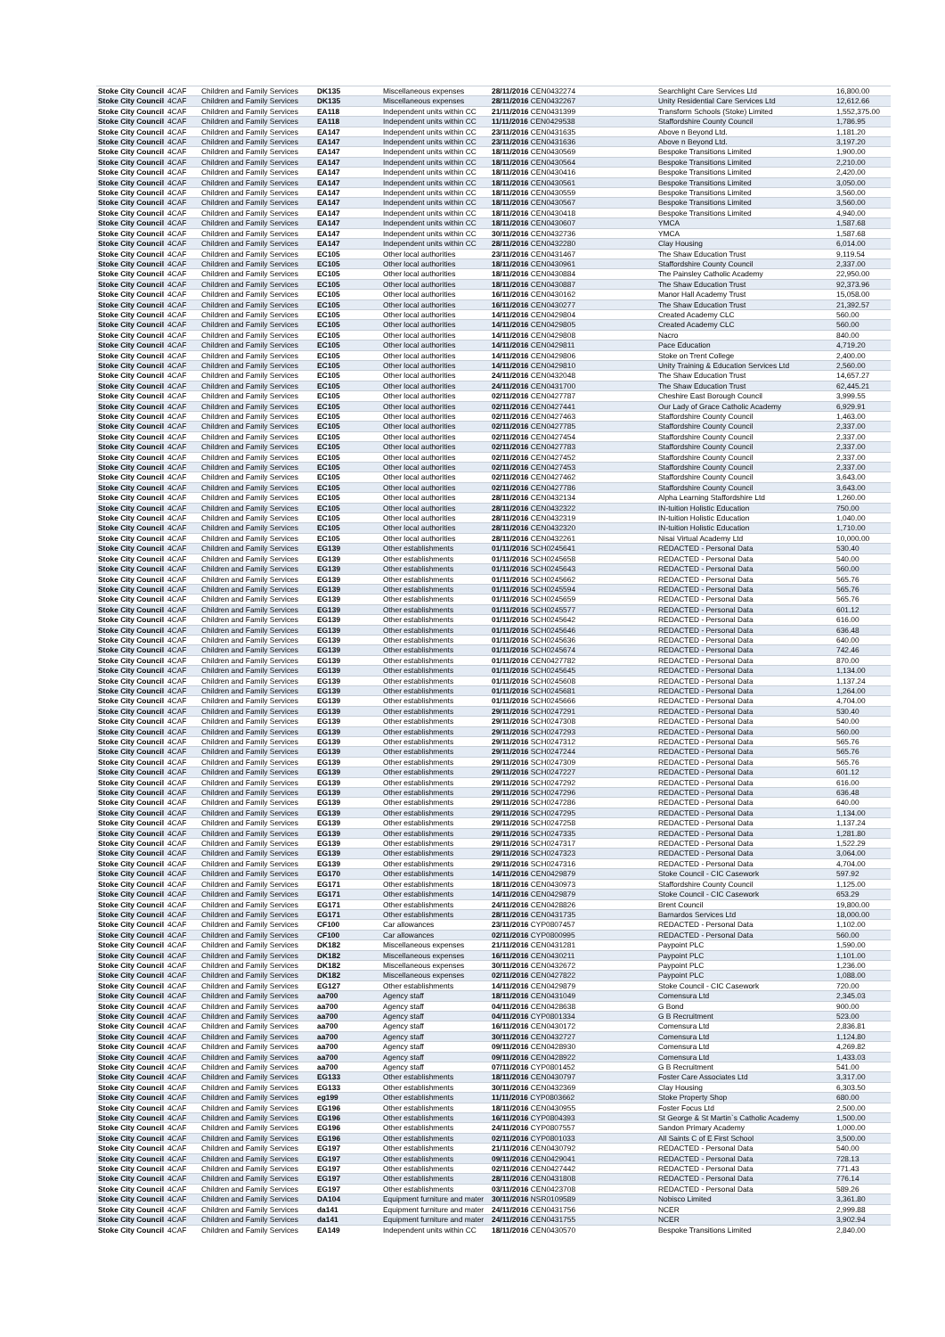| Stoke City Council | 4CAF | Children and Family Services | DK135 | Miscellaneous expenses | 28/11/2016 CEN0432274 | Searchlight Care Services Ltd | 16,800.00 |
| Stoke City Council | 4CAF | Children and Family Services | DK135 | Miscellaneous expenses | 28/11/2016 CEN0432267 | Unity Residential Care Services Ltd | 12,612.66 |
| Stoke City Council | 4CAF | Children and Family Services | EA118 | Independent units within CC | 21/11/2016 CEN0431399 | Transform Schools (Stoke) Limited | 1,552,375.00 |
| Stoke City Council | 4CAF | Children and Family Services | EA118 | Independent units within CC | 11/11/2016 CEN0429538 | Staffordshire County Council | 1,786.95 |
| Stoke City Council | 4CAF | Children and Family Services | EA147 | Independent units within CC | 23/11/2016 CEN0431635 | Above n Beyond Ltd. | 1,181.20 |
| Stoke City Council | 4CAF | Children and Family Services | EA147 | Independent units within CC | 23/11/2016 CEN0431636 | Above n Beyond Ltd. | 3,197.20 |
| Stoke City Council | 4CAF | Children and Family Services | EA147 | Independent units within CC | 18/11/2016 CEN0430569 | Bespoke Transitions Limited | 1,900.00 |
| Stoke City Council | 4CAF | Children and Family Services | EA147 | Independent units within CC | 18/11/2016 CEN0430564 | Bespoke Transitions Limited | 2,210.00 |
| Stoke City Council | 4CAF | Children and Family Services | EA147 | Independent units within CC | 18/11/2016 CEN0430416 | Bespoke Transitions Limited | 2,420.00 |
| Stoke City Council | 4CAF | Children and Family Services | EA147 | Independent units within CC | 18/11/2016 CEN0430561 | Bespoke Transitions Limited | 3,050.00 |
| Stoke City Council | 4CAF | Children and Family Services | EA147 | Independent units within CC | 18/11/2016 CEN0430559 | Bespoke Transitions Limited | 3,560.00 |
| Stoke City Council | 4CAF | Children and Family Services | EA147 | Independent units within CC | 18/11/2016 CEN0430567 | Bespoke Transitions Limited | 3,560.00 |
| Stoke City Council | 4CAF | Children and Family Services | EA147 | Independent units within CC | 18/11/2016 CEN0430418 | Bespoke Transitions Limited | 4,940.00 |
| Stoke City Council | 4CAF | Children and Family Services | EA147 | Independent units within CC | 18/11/2016 CEN0430607 | YMCA | 1,587.68 |
| Stoke City Council | 4CAF | Children and Family Services | EA147 | Independent units within CC | 30/11/2016 CEN0432736 | YMCA | 1,587.68 |
| Stoke City Council | 4CAF | Children and Family Services | EA147 | Independent units within CC | 28/11/2016 CEN0432280 | Clay Housing | 6,014.00 |
| Stoke City Council | 4CAF | Children and Family Services | EC105 | Other local authorities | 23/11/2016 CEN0431467 | The Shaw Education Trust | 9,119.54 |
| Stoke City Council | 4CAF | Children and Family Services | EC105 | Other local authorities | 18/11/2016 CEN0430961 | Staffordshire County Council | 2,337.00 |
| Stoke City Council | 4CAF | Children and Family Services | EC105 | Other local authorities | 18/11/2016 CEN0430884 | The Painsley Catholic Academy | 22,950.00 |
| Stoke City Council | 4CAF | Children and Family Services | EC105 | Other local authorities | 18/11/2016 CEN0430887 | The Shaw Education Trust | 92,373.96 |
| Stoke City Council | 4CAF | Children and Family Services | EC105 | Other local authorities | 16/11/2016 CEN0430162 | Manor Hall Academy Trust | 15,058.00 |
| Stoke City Council | 4CAF | Children and Family Services | EC105 | Other local authorities | 16/11/2016 CEN0430277 | The Shaw Education Trust | 21,392.57 |
| Stoke City Council | 4CAF | Children and Family Services | EC105 | Other local authorities | 14/11/2016 CEN0429804 | Created Academy CLC | 560.00 |
| Stoke City Council | 4CAF | Children and Family Services | EC105 | Other local authorities | 14/11/2016 CEN0429805 | Created Academy CLC | 560.00 |
| Stoke City Council | 4CAF | Children and Family Services | EC105 | Other local authorities | 14/11/2016 CEN0429808 | Nacro | 840.00 |
| Stoke City Council | 4CAF | Children and Family Services | EC105 | Other local authorities | 14/11/2016 CEN0429811 | Pace Education | 4,719.20 |
| Stoke City Council | 4CAF | Children and Family Services | EC105 | Other local authorities | 14/11/2016 CEN0429806 | Stoke on Trent College | 2,400.00 |
| Stoke City Council | 4CAF | Children and Family Services | EC105 | Other local authorities | 14/11/2016 CEN0429810 | Unity Training & Education Services Ltd | 2,560.00 |
| Stoke City Council | 4CAF | Children and Family Services | EC105 | Other local authorities | 24/11/2016 CEN0432048 | The Shaw Education Trust | 14,657.27 |
| Stoke City Council | 4CAF | Children and Family Services | EC105 | Other local authorities | 24/11/2016 CEN0431700 | The Shaw Education Trust | 62,445.21 |
| Stoke City Council | 4CAF | Children and Family Services | EC105 | Other local authorities | 02/11/2016 CEN0427787 | Cheshire East Borough Council | 3,999.55 |
| Stoke City Council | 4CAF | Children and Family Services | EC105 | Other local authorities | 02/11/2016 CEN0427441 | Our Lady of Grace Catholic Academy | 6,929.91 |
| Stoke City Council | 4CAF | Children and Family Services | EC105 | Other local authorities | 02/11/2016 CEN0427463 | Staffordshire County Council | 1,463.00 |
| Stoke City Council | 4CAF | Children and Family Services | EC105 | Other local authorities | 02/11/2016 CEN0427785 | Staffordshire County Council | 2,337.00 |
| Stoke City Council | 4CAF | Children and Family Services | EC105 | Other local authorities | 02/11/2016 CEN0427454 | Staffordshire County Council | 2,337.00 |
| Stoke City Council | 4CAF | Children and Family Services | EC105 | Other local authorities | 02/11/2016 CEN0427783 | Staffordshire County Council | 2,337.00 |
| Stoke City Council | 4CAF | Children and Family Services | EC105 | Other local authorities | 02/11/2016 CEN0427452 | Staffordshire County Council | 2,337.00 |
| Stoke City Council | 4CAF | Children and Family Services | EC105 | Other local authorities | 02/11/2016 CEN0427453 | Staffordshire County Council | 2,337.00 |
| Stoke City Council | 4CAF | Children and Family Services | EC105 | Other local authorities | 02/11/2016 CEN0427462 | Staffordshire County Council | 3,643.00 |
| Stoke City Council | 4CAF | Children and Family Services | EC105 | Other local authorities | 02/11/2016 CEN0427786 | Staffordshire County Council | 3,643.00 |
| Stoke City Council | 4CAF | Children and Family Services | EC105 | Other local authorities | 28/11/2016 CEN0432134 | Alpha Learning Staffordshire Ltd | 1,260.00 |
| Stoke City Council | 4CAF | Children and Family Services | EC105 | Other local authorities | 28/11/2016 CEN0432322 | IN-tuition Holistic Education | 750.00 |
| Stoke City Council | 4CAF | Children and Family Services | EC105 | Other local authorities | 28/11/2016 CEN0432319 | IN-tuition Holistic Education | 1,040.00 |
| Stoke City Council | 4CAF | Children and Family Services | EC105 | Other local authorities | 28/11/2016 CEN0432320 | IN-tuition Holistic Education | 1,710.00 |
| Stoke City Council | 4CAF | Children and Family Services | EC105 | Other local authorities | 28/11/2016 CEN0432261 | Nisai Virtual Academy Ltd | 10,000.00 |
| Stoke City Council | 4CAF | Children and Family Services | EG139 | Other establishments | 01/11/2016 SCH0245641 | REDACTED - Personal Data | 530.40 |
| Stoke City Council | 4CAF | Children and Family Services | EG139 | Other establishments | 01/11/2016 SCH0245658 | REDACTED - Personal Data | 540.00 |
| Stoke City Council | 4CAF | Children and Family Services | EG139 | Other establishments | 01/11/2016 SCH0245643 | REDACTED - Personal Data | 560.00 |
| Stoke City Council | 4CAF | Children and Family Services | EG139 | Other establishments | 01/11/2016 SCH0245662 | REDACTED - Personal Data | 565.76 |
| Stoke City Council | 4CAF | Children and Family Services | EG139 | Other establishments | 01/11/2016 SCH0245594 | REDACTED - Personal Data | 565.76 |
| Stoke City Council | 4CAF | Children and Family Services | EG139 | Other establishments | 01/11/2016 SCH0245659 | REDACTED - Personal Data | 565.76 |
| Stoke City Council | 4CAF | Children and Family Services | EG139 | Other establishments | 01/11/2016 SCH0245577 | REDACTED - Personal Data | 601.12 |
| Stoke City Council | 4CAF | Children and Family Services | EG139 | Other establishments | 01/11/2016 SCH0245642 | REDACTED - Personal Data | 616.00 |
| Stoke City Council | 4CAF | Children and Family Services | EG139 | Other establishments | 01/11/2016 SCH0245646 | REDACTED - Personal Data | 636.48 |
| Stoke City Council | 4CAF | Children and Family Services | EG139 | Other establishments | 01/11/2016 SCH0245636 | REDACTED - Personal Data | 640.00 |
| Stoke City Council | 4CAF | Children and Family Services | EG139 | Other establishments | 01/11/2016 SCH0245674 | REDACTED - Personal Data | 742.46 |
| Stoke City Council | 4CAF | Children and Family Services | EG139 | Other establishments | 01/11/2016 CEN0427782 | REDACTED - Personal Data | 870.00 |
| Stoke City Council | 4CAF | Children and Family Services | EG139 | Other establishments | 01/11/2016 SCH0245645 | REDACTED - Personal Data | 1,134.00 |
| Stoke City Council | 4CAF | Children and Family Services | EG139 | Other establishments | 01/11/2016 SCH0245608 | REDACTED - Personal Data | 1,137.24 |
| Stoke City Council | 4CAF | Children and Family Services | EG139 | Other establishments | 01/11/2016 SCH0245681 | REDACTED - Personal Data | 1,264.00 |
| Stoke City Council | 4CAF | Children and Family Services | EG139 | Other establishments | 01/11/2016 SCH0245666 | REDACTED - Personal Data | 4,704.00 |
| Stoke City Council | 4CAF | Children and Family Services | EG139 | Other establishments | 29/11/2016 SCH0247291 | REDACTED - Personal Data | 530.40 |
| Stoke City Council | 4CAF | Children and Family Services | EG139 | Other establishments | 29/11/2016 SCH0247308 | REDACTED - Personal Data | 540.00 |
| Stoke City Council | 4CAF | Children and Family Services | EG139 | Other establishments | 29/11/2016 SCH0247293 | REDACTED - Personal Data | 560.00 |
| Stoke City Council | 4CAF | Children and Family Services | EG139 | Other establishments | 29/11/2016 SCH0247312 | REDACTED - Personal Data | 565.76 |
| Stoke City Council | 4CAF | Children and Family Services | EG139 | Other establishments | 29/11/2016 SCH0247244 | REDACTED - Personal Data | 565.76 |
| Stoke City Council | 4CAF | Children and Family Services | EG139 | Other establishments | 29/11/2016 SCH0247309 | REDACTED - Personal Data | 565.76 |
| Stoke City Council | 4CAF | Children and Family Services | EG139 | Other establishments | 29/11/2016 SCH0247227 | REDACTED - Personal Data | 601.12 |
| Stoke City Council | 4CAF | Children and Family Services | EG139 | Other establishments | 29/11/2016 SCH0247292 | REDACTED - Personal Data | 616.00 |
| Stoke City Council | 4CAF | Children and Family Services | EG139 | Other establishments | 29/11/2016 SCH0247296 | REDACTED - Personal Data | 636.48 |
| Stoke City Council | 4CAF | Children and Family Services | EG139 | Other establishments | 29/11/2016 SCH0247286 | REDACTED - Personal Data | 640.00 |
| Stoke City Council | 4CAF | Children and Family Services | EG139 | Other establishments | 29/11/2016 SCH0247295 | REDACTED - Personal Data | 1,134.00 |
| Stoke City Council | 4CAF | Children and Family Services | EG139 | Other establishments | 29/11/2016 SCH0247258 | REDACTED - Personal Data | 1,137.24 |
| Stoke City Council | 4CAF | Children and Family Services | EG139 | Other establishments | 29/11/2016 SCH0247335 | REDACTED - Personal Data | 1,281.80 |
| Stoke City Council | 4CAF | Children and Family Services | EG139 | Other establishments | 29/11/2016 SCH0247317 | REDACTED - Personal Data | 1,522.29 |
| Stoke City Council | 4CAF | Children and Family Services | EG139 | Other establishments | 29/11/2016 SCH0247323 | REDACTED - Personal Data | 3,064.00 |
| Stoke City Council | 4CAF | Children and Family Services | EG139 | Other establishments | 29/11/2016 SCH0247316 | REDACTED - Personal Data | 4,704.00 |
| Stoke City Council | 4CAF | Children and Family Services | EG170 | Other establishments | 14/11/2016 CEN0429879 | Stoke Council - CIC Casework | 597.92 |
| Stoke City Council | 4CAF | Children and Family Services | EG171 | Other establishments | 18/11/2016 CEN0430973 | Staffordshire County Council | 1,125.00 |
| Stoke City Council | 4CAF | Children and Family Services | EG171 | Other establishments | 14/11/2016 CEN0429879 | Stoke Council - CIC Casework | 653.29 |
| Stoke City Council | 4CAF | Children and Family Services | EG171 | Other establishments | 24/11/2016 CEN0428826 | Brent Council | 19,800.00 |
| Stoke City Council | 4CAF | Children and Family Services | EG171 | Other establishments | 28/11/2016 CEN0431735 | Barnardos Services Ltd | 18,000.00 |
| Stoke City Council | 4CAF | Children and Family Services | CF100 | Car allowances | 23/11/2016 CYP0807457 | REDACTED - Personal Data | 1,102.00 |
| Stoke City Council | 4CAF | Children and Family Services | CF100 | Car allowances | 02/11/2016 CYP0800995 | REDACTED - Personal Data | 560.00 |
| Stoke City Council | 4CAF | Children and Family Services | DK182 | Miscellaneous expenses | 21/11/2016 CEN0431281 | Paypoint PLC | 1,590.00 |
| Stoke City Council | 4CAF | Children and Family Services | DK182 | Miscellaneous expenses | 16/11/2016 CEN0430211 | Paypoint PLC | 1,101.00 |
| Stoke City Council | 4CAF | Children and Family Services | DK182 | Miscellaneous expenses | 30/11/2016 CEN0432672 | Paypoint PLC | 1,236.00 |
| Stoke City Council | 4CAF | Children and Family Services | DK182 | Miscellaneous expenses | 02/11/2016 CEN0427822 | Paypoint PLC | 1,088.00 |
| Stoke City Council | 4CAF | Children and Family Services | EG127 | Other establishments | 14/11/2016 CEN0429879 | Stoke Council - CIC Casework | 720.00 |
| Stoke City Council | 4CAF | Children and Family Services | aa700 | Agency staff | 18/11/2016 CEN0431049 | Comensura Ltd | 2,345.03 |
| Stoke City Council | 4CAF | Children and Family Services | aa700 | Agency staff | 04/11/2016 CEN0428638 | G Bond | 900.00 |
| Stoke City Council | 4CAF | Children and Family Services | aa700 | Agency staff | 04/11/2016 CYP0801334 | G B Recruitment | 523.00 |
| Stoke City Council | 4CAF | Children and Family Services | aa700 | Agency staff | 16/11/2016 CEN0430172 | Comensura Ltd | 2,836.81 |
| Stoke City Council | 4CAF | Children and Family Services | aa700 | Agency staff | 30/11/2016 CEN0432727 | Comensura Ltd | 1,124.80 |
| Stoke City Council | 4CAF | Children and Family Services | aa700 | Agency staff | 09/11/2016 CEN0428930 | Comensura Ltd | 4,269.82 |
| Stoke City Council | 4CAF | Children and Family Services | aa700 | Agency staff | 09/11/2016 CEN0428922 | Comensura Ltd | 1,433.03 |
| Stoke City Council | 4CAF | Children and Family Services | aa700 | Agency staff | 07/11/2016 CYP0801452 | G B Recruitment | 541.00 |
| Stoke City Council | 4CAF | Children and Family Services | EG133 | Other establishments | 18/11/2016 CEN0430797 | Foster Care Associates Ltd | 3,317.00 |
| Stoke City Council | 4CAF | Children and Family Services | EG133 | Other establishments | 30/11/2016 CEN0432369 | Clay Housing | 6,303.50 |
| Stoke City Council | 4CAF | Children and Family Services | eg199 | Other establishments | 11/11/2016 CYP0803662 | Stoke Property Shop | 680.00 |
| Stoke City Council | 4CAF | Children and Family Services | EG196 | Other establishments | 18/11/2016 CEN0430955 | Foster Focus Ltd | 2,500.00 |
| Stoke City Council | 4CAF | Children and Family Services | EG196 | Other establishments | 16/11/2016 CYP0804393 | St George & St Martin`s Catholic Academy | 1,500.00 |
| Stoke City Council | 4CAF | Children and Family Services | EG196 | Other establishments | 24/11/2016 CYP0807557 | Sandon Primary Academy | 1,000.00 |
| Stoke City Council | 4CAF | Children and Family Services | EG196 | Other establishments | 02/11/2016 CYP0801033 | All Saints C of E First School | 3,500.00 |
| Stoke City Council | 4CAF | Children and Family Services | EG197 | Other establishments | 21/11/2016 CEN0430792 | REDACTED - Personal Data | 540.00 |
| Stoke City Council | 4CAF | Children and Family Services | EG197 | Other establishments | 09/11/2016 CEN0429041 | REDACTED - Personal Data | 728.13 |
| Stoke City Council | 4CAF | Children and Family Services | EG197 | Other establishments | 02/11/2016 CEN0427442 | REDACTED - Personal Data | 771.43 |
| Stoke City Council | 4CAF | Children and Family Services | EG197 | Other establishments | 28/11/2016 CEN0431808 | REDACTED - Personal Data | 776.14 |
| Stoke City Council | 4CAF | Children and Family Services | EG197 | Other establishments | 03/11/2016 CEN0423708 | REDACTED - Personal Data | 589.26 |
| Stoke City Council | 4CAF | Children and Family Services | DA104 | Equipment furniture and mater | 30/11/2016 NSR0109589 | Nobisco Limited | 3,361.80 |
| Stoke City Council | 4CAF | Children and Family Services | da141 | Equipment furniture and mater | 24/11/2016 CEN0431756 | NCER | 2,999.88 |
| Stoke City Council | 4CAF | Children and Family Services | da141 | Equipment furniture and mater | 24/11/2016 CEN0431755 | NCER | 3,902.94 |
| Stoke City Council | 4CAF | Children and Family Services | EA149 | Independent units within CC | 18/11/2016 CEN0430570 | Bespoke Transitions Limited | 2,840.00 |